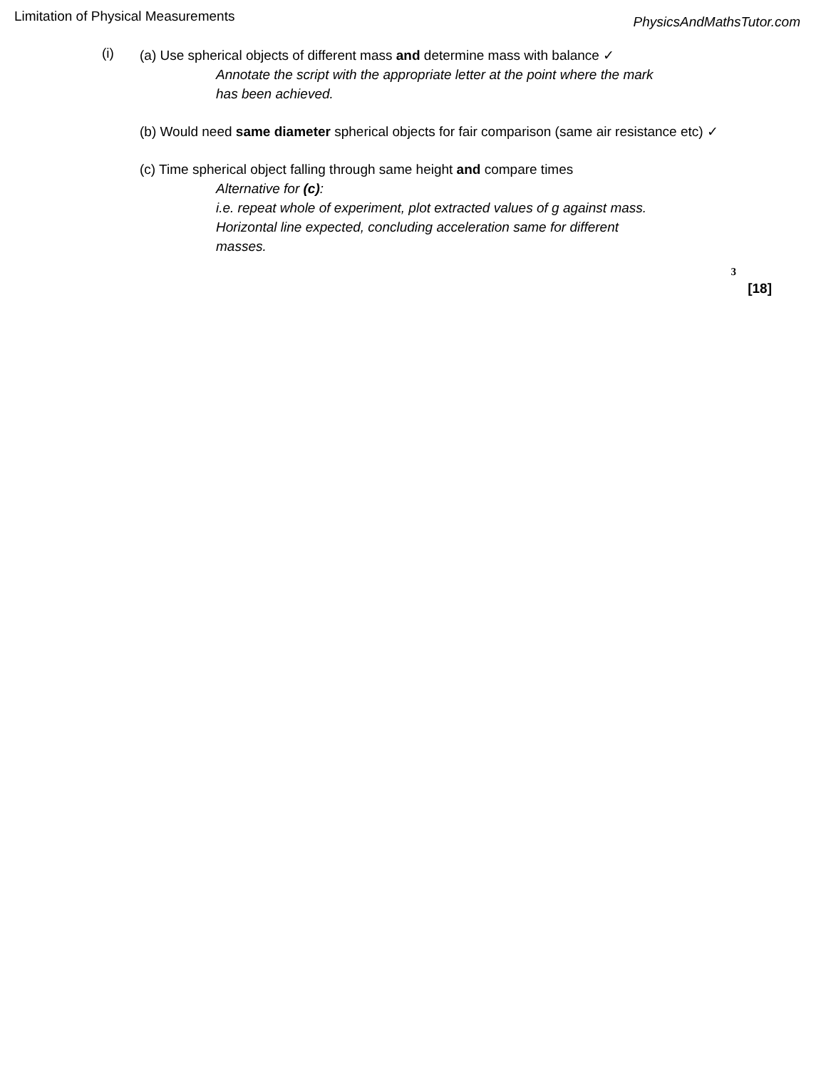Limitation of Physical Measurements PhysicsAndMathsTutor.com
(i)
(a) Use spherical objects of different mass and determine mass with balance ✓
Annotate the script with the appropriate letter at the point where the mark has been achieved.
(b) Would need same diameter spherical objects for fair comparison (same air resistance etc) ✓
(c) Time spherical object falling through same height and compare times
Alternative for (c):
i.e. repeat whole of experiment, plot extracted values of g against mass. Horizontal line expected, concluding acceleration same for different masses.
3
[18]